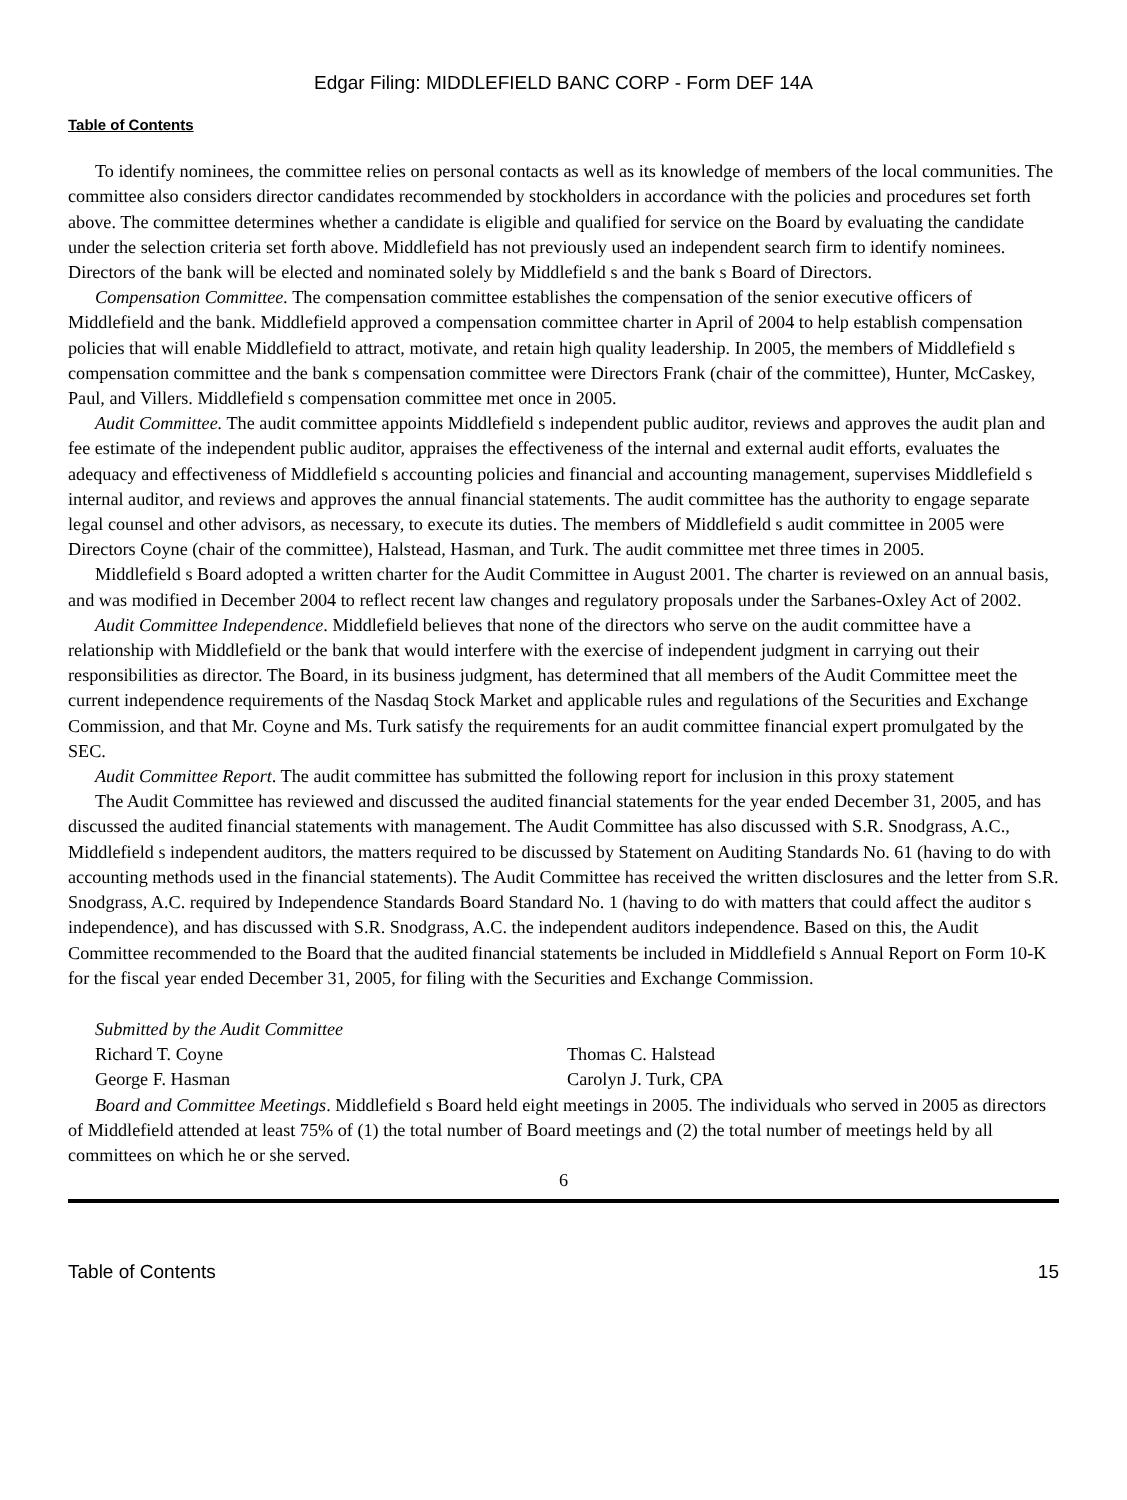Edgar Filing: MIDDLEFIELD BANC CORP - Form DEF 14A
Table of Contents
To identify nominees, the committee relies on personal contacts as well as its knowledge of members of the local communities. The committee also considers director candidates recommended by stockholders in accordance with the policies and procedures set forth above. The committee determines whether a candidate is eligible and qualified for service on the Board by evaluating the candidate under the selection criteria set forth above. Middlefield has not previously used an independent search firm to identify nominees. Directors of the bank will be elected and nominated solely by Middlefield s and the bank s Board of Directors.
Compensation Committee. The compensation committee establishes the compensation of the senior executive officers of Middlefield and the bank. Middlefield approved a compensation committee charter in April of 2004 to help establish compensation policies that will enable Middlefield to attract, motivate, and retain high quality leadership. In 2005, the members of Middlefield s compensation committee and the bank s compensation committee were Directors Frank (chair of the committee), Hunter, McCaskey, Paul, and Villers. Middlefield s compensation committee met once in 2005.
Audit Committee. The audit committee appoints Middlefield s independent public auditor, reviews and approves the audit plan and fee estimate of the independent public auditor, appraises the effectiveness of the internal and external audit efforts, evaluates the adequacy and effectiveness of Middlefield s accounting policies and financial and accounting management, supervises Middlefield s internal auditor, and reviews and approves the annual financial statements. The audit committee has the authority to engage separate legal counsel and other advisors, as necessary, to execute its duties. The members of Middlefield s audit committee in 2005 were Directors Coyne (chair of the committee), Halstead, Hasman, and Turk. The audit committee met three times in 2005.
Middlefield s Board adopted a written charter for the Audit Committee in August 2001. The charter is reviewed on an annual basis, and was modified in December 2004 to reflect recent law changes and regulatory proposals under the Sarbanes-Oxley Act of 2002.
Audit Committee Independence. Middlefield believes that none of the directors who serve on the audit committee have a relationship with Middlefield or the bank that would interfere with the exercise of independent judgment in carrying out their responsibilities as director. The Board, in its business judgment, has determined that all members of the Audit Committee meet the current independence requirements of the Nasdaq Stock Market and applicable rules and regulations of the Securities and Exchange Commission, and that Mr. Coyne and Ms. Turk satisfy the requirements for an audit committee financial expert promulgated by the SEC.
Audit Committee Report. The audit committee has submitted the following report for inclusion in this proxy statement
The Audit Committee has reviewed and discussed the audited financial statements for the year ended December 31, 2005, and has discussed the audited financial statements with management. The Audit Committee has also discussed with S.R. Snodgrass, A.C., Middlefield s independent auditors, the matters required to be discussed by Statement on Auditing Standards No. 61 (having to do with accounting methods used in the financial statements). The Audit Committee has received the written disclosures and the letter from S.R. Snodgrass, A.C. required by Independence Standards Board Standard No. 1 (having to do with matters that could affect the auditor s independence), and has discussed with S.R. Snodgrass, A.C. the independent auditors independence. Based on this, the Audit Committee recommended to the Board that the audited financial statements be included in Middlefield s Annual Report on Form 10-K for the fiscal year ended December 31, 2005, for filing with the Securities and Exchange Commission.
Submitted by the Audit Committee
Richard T. Coyne Thomas C. Halstead
George F. Hasman Carolyn J. Turk, CPA
Board and Committee Meetings. Middlefield s Board held eight meetings in 2005. The individuals who served in 2005 as directors of Middlefield attended at least 75% of (1) the total number of Board meetings and (2) the total number of meetings held by all committees on which he or she served.
6
Table of Contents 15